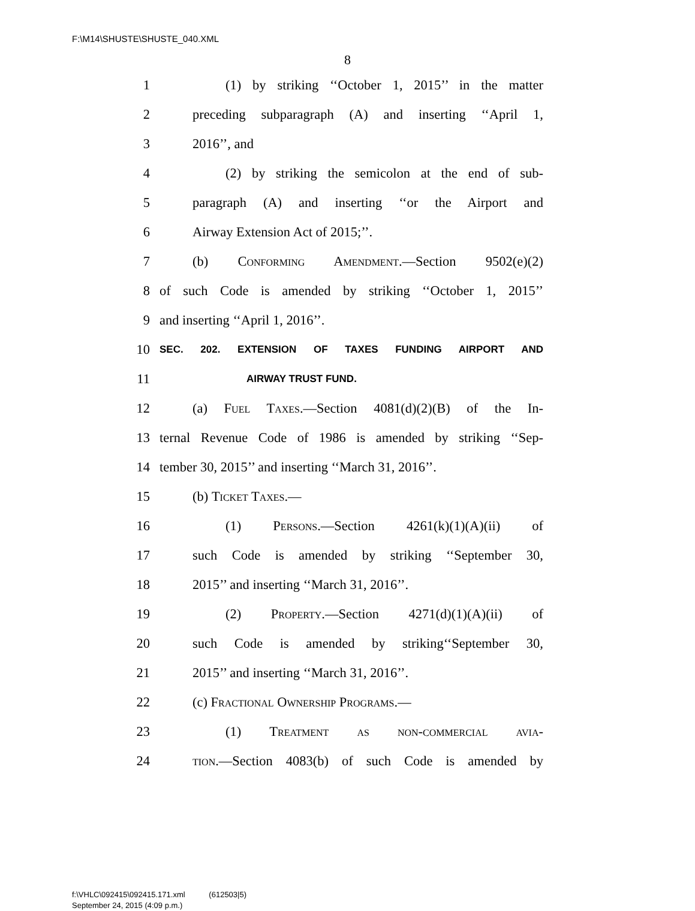F:\M14\SHUSTE\SHUSTE_040.XML
8
1 (1) by striking ‘‘October 1, 2015’’ in the matter
2 preceding subparagraph (A) and inserting ‘‘April 1,
3 2016’’, and
4 (2) by striking the semicolon at the end of sub-
5 paragraph (A) and inserting ‘‘or the Airport and
6 Airway Extension Act of 2015;’’.
7 (b) Conforming Amendment.—Section 9502(e)(2)
8 of such Code is amended by striking ‘‘October 1, 2015’’
9 and inserting ‘‘April 1, 2016’’.
10 SEC. 202. EXTENSION OF TAXES FUNDING AIRPORT AND
11 AIRWAY TRUST FUND.
12 (a) Fuel Taxes.—Section 4081(d)(2)(B) of the In-
13 ternal Revenue Code of 1986 is amended by striking ‘‘Sep-
14 tember 30, 2015’’ and inserting ‘‘March 31, 2016’’.
15 (b) Ticket Taxes.—
16 (1) Persons.—Section 4261(k)(1)(A)(ii) of
17 such Code is amended by striking ‘‘September 30,
18 2015’’ and inserting ‘‘March 31, 2016’’.
19 (2) Property.—Section 4271(d)(1)(A)(ii) of
20 such Code is amended by striking‘‘September 30,
21 2015’’ and inserting ‘‘March 31, 2016’’.
22 (c) Fractional Ownership Programs.—
23 (1) Treatment as non-commercial avia-
24 tion.—Section 4083(b) of such Code is amended by
f:\VHLC\092415\092415.171.xml (612503|5)
September 24, 2015 (4:09 p.m.)